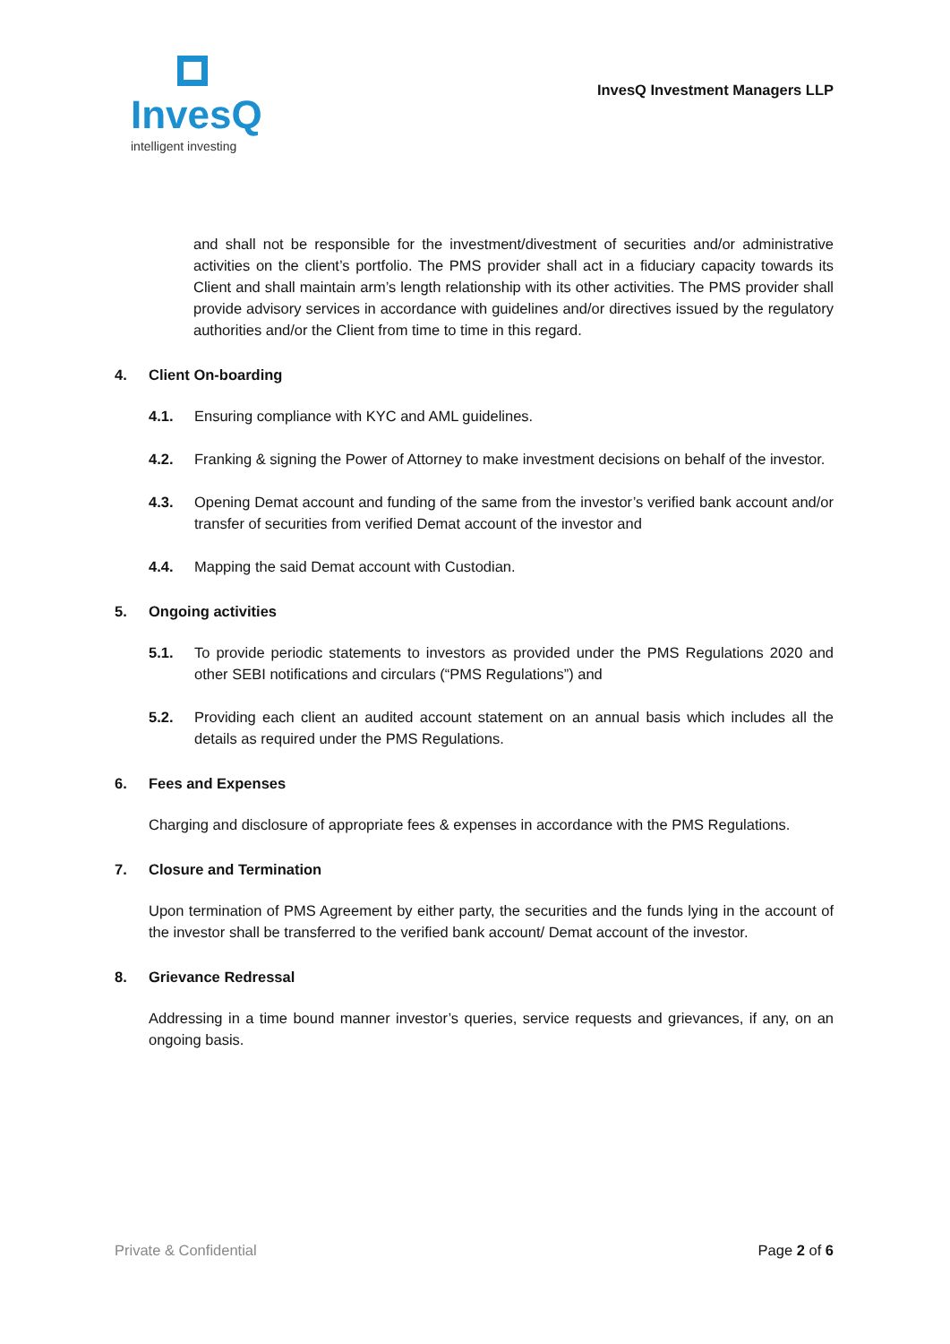InvesQ
intelligent investing
InvesQ Investment Managers LLP
and shall not be responsible for the investment/divestment of securities and/or administrative activities on the client’s portfolio. The PMS provider shall act in a fiduciary capacity towards its Client and shall maintain arm’s length relationship with its other activities. The PMS provider shall provide advisory services in accordance with guidelines and/or directives issued by the regulatory authorities and/or the Client from time to time in this regard.
4. Client On-boarding
4.1. Ensuring compliance with KYC and AML guidelines.
4.2. Franking & signing the Power of Attorney to make investment decisions on behalf of the investor.
4.3. Opening Demat account and funding of the same from the investor’s verified bank account and/or transfer of securities from verified Demat account of the investor and
4.4. Mapping the said Demat account with Custodian.
5. Ongoing activities
5.1. To provide periodic statements to investors as provided under the PMS Regulations 2020 and other SEBI notifications and circulars (“PMS Regulations”) and
5.2. Providing each client an audited account statement on an annual basis which includes all the details as required under the PMS Regulations.
6. Fees and Expenses
Charging and disclosure of appropriate fees & expenses in accordance with the PMS Regulations.
7. Closure and Termination
Upon termination of PMS Agreement by either party, the securities and the funds lying in the account of the investor shall be transferred to the verified bank account/ Demat account of the investor.
8. Grievance Redressal
Addressing in a time bound manner investor’s queries, service requests and grievances, if any, on an ongoing basis.
Private & Confidential Page 2 of 6